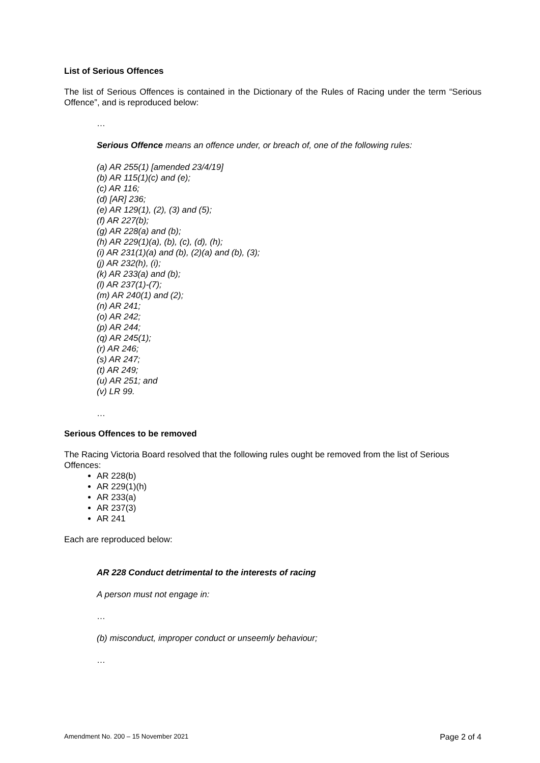List of Serious Offences
The list of Serious Offences is contained in the Dictionary of the Rules of Racing under the term “Serious Offence”, and is reproduced below:
…
Serious Offence means an offence under, or breach of, one of the following rules:
(a) AR 255(1) [amended 23/4/19]
(b) AR 115(1)(c) and (e);
(c) AR 116;
(d) [AR] 236;
(e) AR 129(1), (2), (3) and (5);
(f) AR 227(b);
(g) AR 228(a) and (b);
(h) AR 229(1)(a), (b), (c), (d), (h);
(i) AR 231(1)(a) and (b), (2)(a) and (b), (3);
(j) AR 232(h), (i);
(k) AR 233(a) and (b);
(l) AR 237(1)-(7);
(m) AR 240(1) and (2);
(n) AR 241;
(o) AR 242;
(p) AR 244;
(q) AR 245(1);
(r) AR 246;
(s) AR 247;
(t) AR 249;
(u) AR 251; and
(v) LR 99.
…
Serious Offences to be removed
The Racing Victoria Board resolved that the following rules ought be removed from the list of Serious Offences:
AR 228(b)
AR 229(1)(h)
AR 233(a)
AR 237(3)
AR 241
Each are reproduced below:
AR 228 Conduct detrimental to the interests of racing
A person must not engage in:
…
(b) misconduct, improper conduct or unseemly behaviour;
…
Amendment No. 200 – 15 November 2021 Page 2 of 4